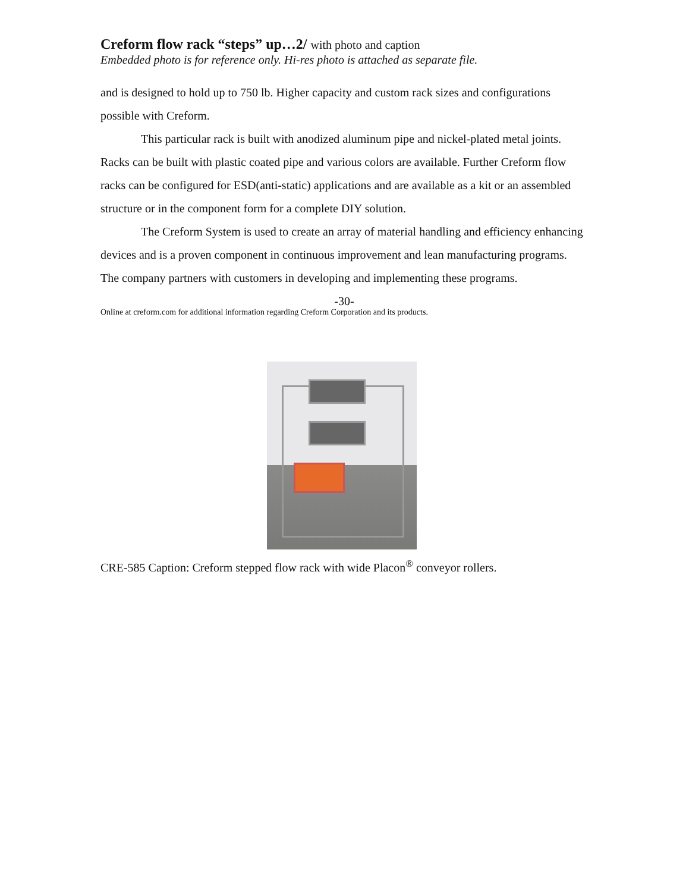Creform flow rack “steps” up…2/ with photo and caption
Embedded photo is for reference only. Hi-res photo is attached as separate file.
and is designed to hold up to 750 lb. Higher capacity and custom rack sizes and configurations possible with Creform.
This particular rack is built with anodized aluminum pipe and nickel-plated metal joints. Racks can be built with plastic coated pipe and various colors are available. Further Creform flow racks can be configured for ESD(anti-static) applications and are available as a kit or an assembled structure or in the component form for a complete DIY solution.
The Creform System is used to create an array of material handling and efficiency enhancing devices and is a proven component in continuous improvement and lean manufacturing programs. The company partners with customers in developing and implementing these programs.
-30-
Online at creform.com for additional information regarding Creform Corporation and its products.
CRE-585 Caption: Creform stepped flow rack with wide Placon<sup>®</sup> conveyor rollers.